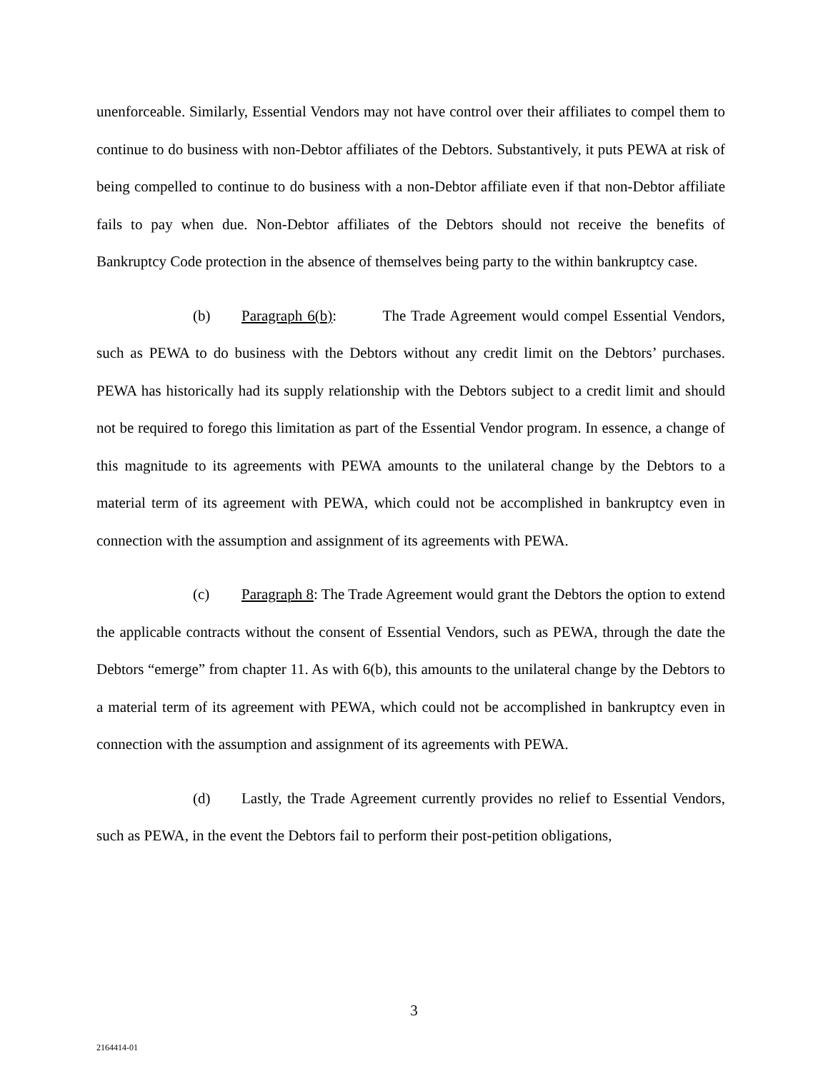unenforceable. Similarly, Essential Vendors may not have control over their affiliates to compel them to continue to do business with non-Debtor affiliates of the Debtors. Substantively, it puts PEWA at risk of being compelled to continue to do business with a non-Debtor affiliate even if that non-Debtor affiliate fails to pay when due. Non-Debtor affiliates of the Debtors should not receive the benefits of Bankruptcy Code protection in the absence of themselves being party to the within bankruptcy case.
(b) Paragraph 6(b): The Trade Agreement would compel Essential Vendors, such as PEWA to do business with the Debtors without any credit limit on the Debtors’ purchases. PEWA has historically had its supply relationship with the Debtors subject to a credit limit and should not be required to forego this limitation as part of the Essential Vendor program. In essence, a change of this magnitude to its agreements with PEWA amounts to the unilateral change by the Debtors to a material term of its agreement with PEWA, which could not be accomplished in bankruptcy even in connection with the assumption and assignment of its agreements with PEWA.
(c) Paragraph 8: The Trade Agreement would grant the Debtors the option to extend the applicable contracts without the consent of Essential Vendors, such as PEWA, through the date the Debtors “emerge” from chapter 11. As with 6(b), this amounts to the unilateral change by the Debtors to a material term of its agreement with PEWA, which could not be accomplished in bankruptcy even in connection with the assumption and assignment of its agreements with PEWA.
(d) Lastly, the Trade Agreement currently provides no relief to Essential Vendors, such as PEWA, in the event the Debtors fail to perform their post-petition obligations,
3
2164414-01